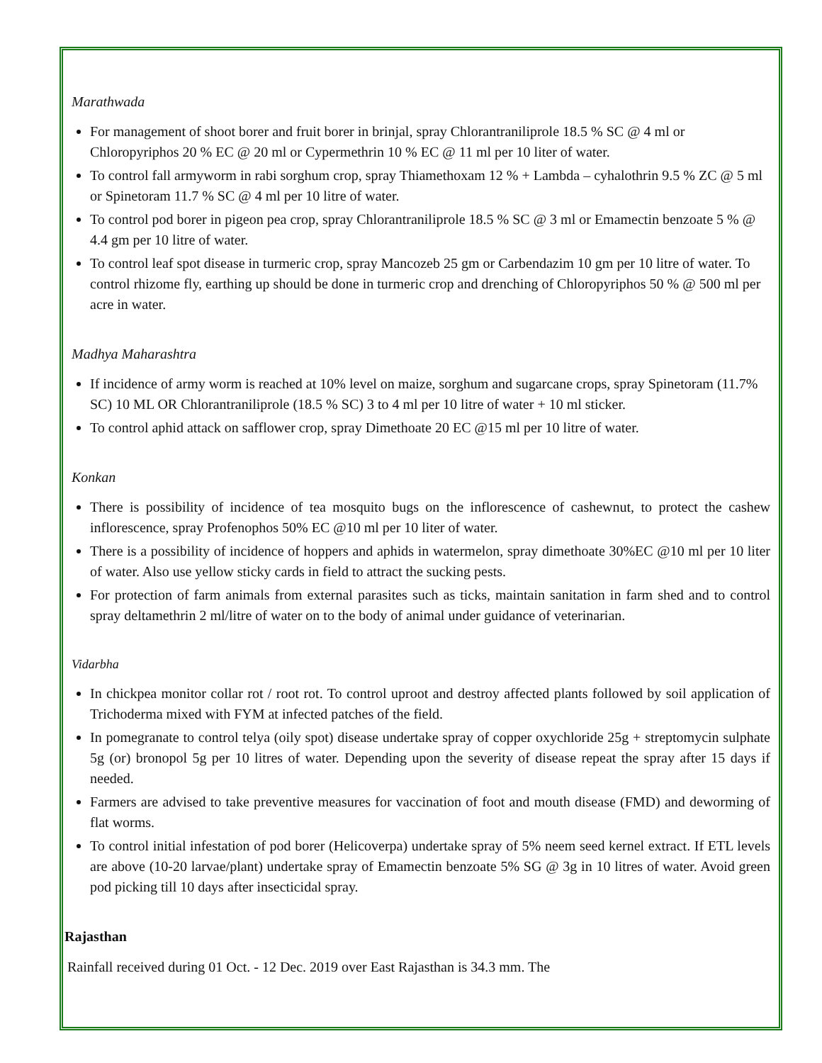Marathwada
For management of shoot borer and fruit borer in brinjal, spray Chlorantraniliprole 18.5 % SC @ 4 ml or Chloropyriphos 20 % EC @ 20 ml or Cypermethrin 10 % EC @ 11 ml per 10 liter of water.
To control fall armyworm in rabi sorghum crop, spray Thiamethoxam 12 % + Lambda – cyhalothrin 9.5 % ZC @ 5 ml or Spinetoram 11.7 % SC @ 4 ml per 10 litre of water.
To control pod borer in pigeon pea crop, spray Chlorantraniliprole 18.5 % SC @ 3 ml or Emamectin benzoate 5 % @ 4.4 gm per 10 litre of water.
To control leaf spot disease in turmeric crop, spray Mancozeb 25 gm or Carbendazim 10 gm per 10 litre of water. To control rhizome fly, earthing up should be done in turmeric crop and drenching of Chloropyriphos 50 % @ 500 ml per acre in water.
Madhya Maharashtra
If incidence of army worm is reached at 10% level on maize, sorghum and sugarcane crops, spray Spinetoram (11.7% SC) 10 ML OR Chlorantraniliprole (18.5 % SC) 3 to 4 ml per 10 litre of water + 10 ml sticker.
To control aphid attack on safflower crop, spray Dimethoate 20 EC @15 ml per 10 litre of water.
Konkan
There is possibility of incidence of tea mosquito bugs on the inflorescence of cashewnut, to protect the cashew inflorescence, spray Profenophos 50% EC @10 ml per 10 liter of water.
There is a possibility of incidence of hoppers and aphids in watermelon, spray dimethoate 30%EC @10 ml per 10 liter of water. Also use yellow sticky cards in field to attract the sucking pests.
For protection of farm animals from external parasites such as ticks, maintain sanitation in farm shed and to control spray deltamethrin 2 ml/litre of water on to the body of animal under guidance of veterinarian.
Vidarbha
In chickpea monitor collar rot / root rot. To control uproot and destroy affected plants followed by soil application of Trichoderma mixed with FYM at infected patches of the field.
In pomegranate to control telya (oily spot) disease undertake spray of copper oxychloride 25g + streptomycin sulphate 5g (or) bronopol 5g per 10 litres of water. Depending upon the severity of disease repeat the spray after 15 days if needed.
Farmers are advised to take preventive measures for vaccination of foot and mouth disease (FMD) and deworming of flat worms.
To control initial infestation of pod borer (Helicoverpa) undertake spray of 5% neem seed kernel extract. If ETL levels are above (10-20 larvae/plant) undertake spray of Emamectin benzoate 5% SG @ 3g in 10 litres of water. Avoid green pod picking till 10 days after insecticidal spray.
Rajasthan
Rainfall received during 01 Oct. - 12 Dec. 2019 over East Rajasthan is 34.3 mm. The